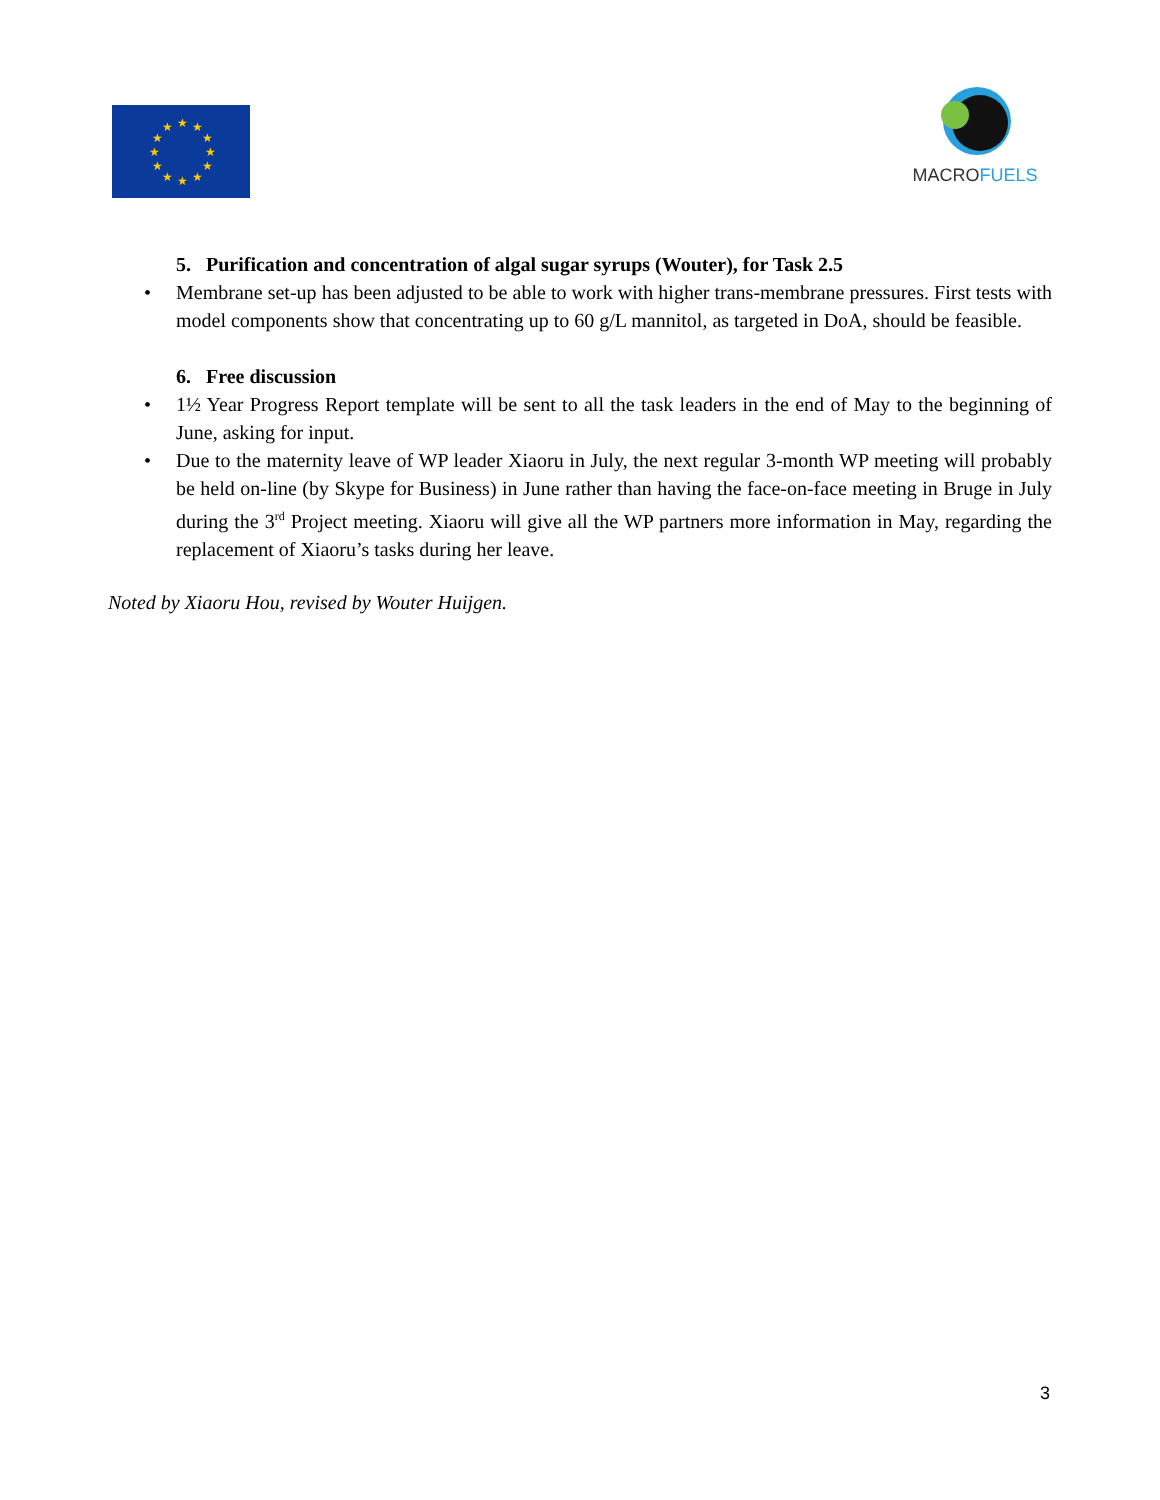★
★
★
★
★
★
★
★
★
★
★
★
MACRO FUELS
5. Purification and concentration of algal sugar syrups (Wouter), for Task 2.5
• Membrane set-up has been adjusted to be able to work with higher trans-membrane pressures. First tests with model components show that concentrating up to 60 g/L mannitol, as targeted in DoA, should be feasible.
6. Free discussion
• 1½ Year Progress Report template will be sent to all the task leaders in the end of May to the beginning of June, asking for input.
• Due to the maternity leave of WP leader Xiaoru in July, the next regular 3-month WP meeting will probably be held on-line (by Skype for Business) in June rather than having the face-on-face meeting in Bruge in July during the 3<sup>rd</sup> Project meeting. Xiaoru will give all the WP partners more information in May, regarding the replacement of Xiaoru’s tasks during her leave.
Noted by Xiaoru Hou, revised by Wouter Huijgen.
3